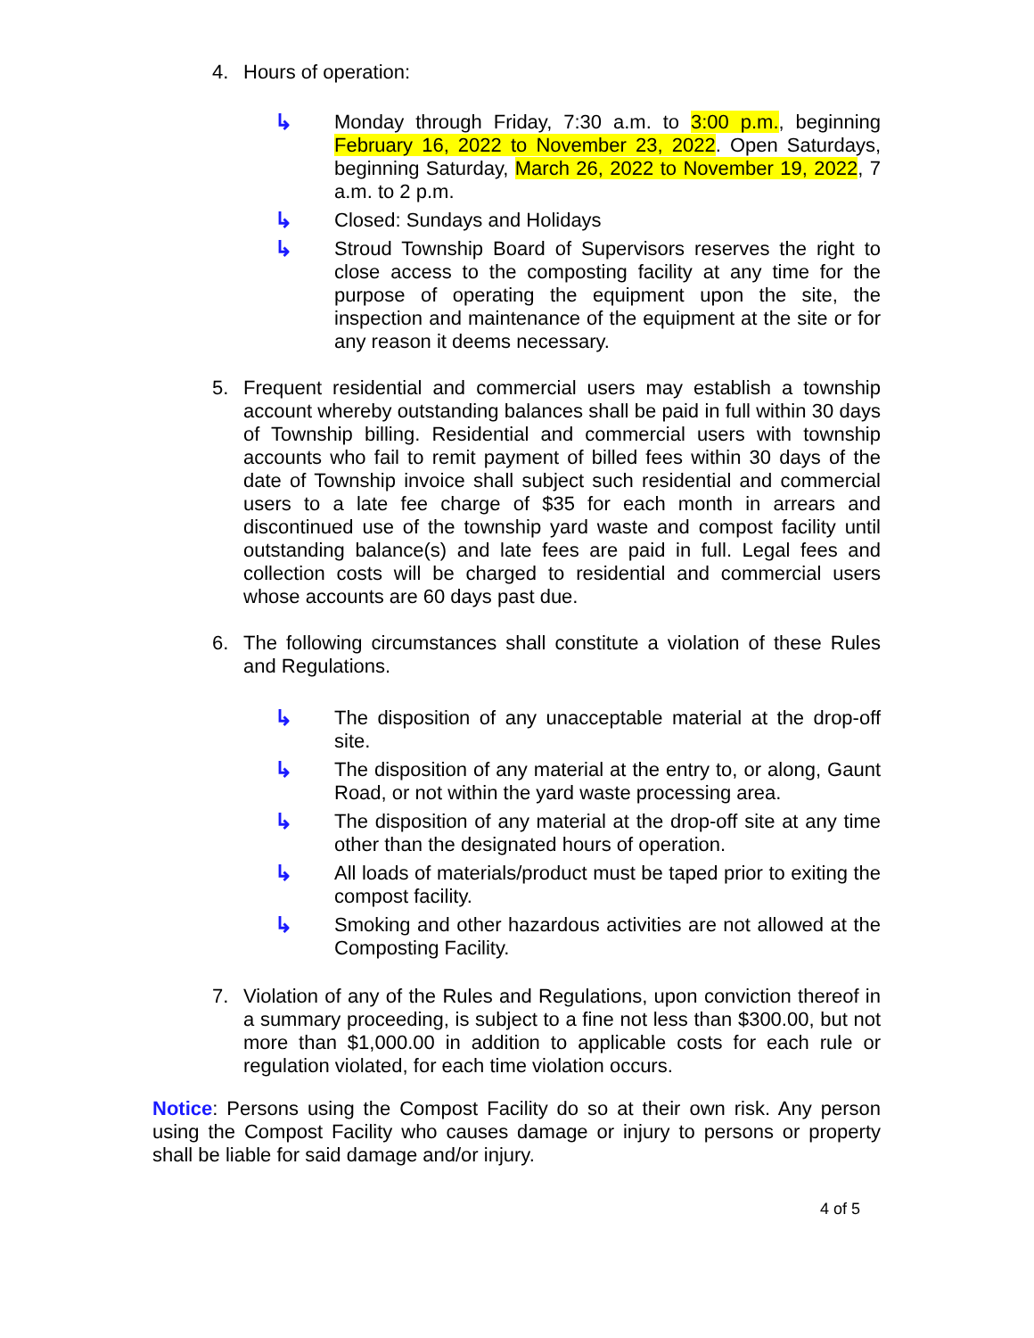4. Hours of operation:
↳ Monday through Friday, 7:30 a.m. to 3:00 p.m., beginning February 16, 2022 to November 23, 2022. Open Saturdays, beginning Saturday, March 26, 2022 to November 19, 2022, 7 a.m. to 2 p.m.
↳ Closed: Sundays and Holidays
↳ Stroud Township Board of Supervisors reserves the right to close access to the composting facility at any time for the purpose of operating the equipment upon the site, the inspection and maintenance of the equipment at the site or for any reason it deems necessary.
5. Frequent residential and commercial users may establish a township account whereby outstanding balances shall be paid in full within 30 days of Township billing. Residential and commercial users with township accounts who fail to remit payment of billed fees within 30 days of the date of Township invoice shall subject such residential and commercial users to a late fee charge of $35 for each month in arrears and discontinued use of the township yard waste and compost facility until outstanding balance(s) and late fees are paid in full. Legal fees and collection costs will be charged to residential and commercial users whose accounts are 60 days past due.
6. The following circumstances shall constitute a violation of these Rules and Regulations.
↳ The disposition of any unacceptable material at the drop-off site.
↳ The disposition of any material at the entry to, or along, Gaunt Road, or not within the yard waste processing area.
↳ The disposition of any material at the drop-off site at any time other than the designated hours of operation.
↳ All loads of materials/product must be taped prior to exiting the compost facility.
↳ Smoking and other hazardous activities are not allowed at the Composting Facility.
7. Violation of any of the Rules and Regulations, upon conviction thereof in a summary proceeding, is subject to a fine not less than $300.00, but not more than $1,000.00 in addition to applicable costs for each rule or regulation violated, for each time violation occurs.
Notice: Persons using the Compost Facility do so at their own risk. Any person using the Compost Facility who causes damage or injury to persons or property shall be liable for said damage and/or injury.
4 of 5